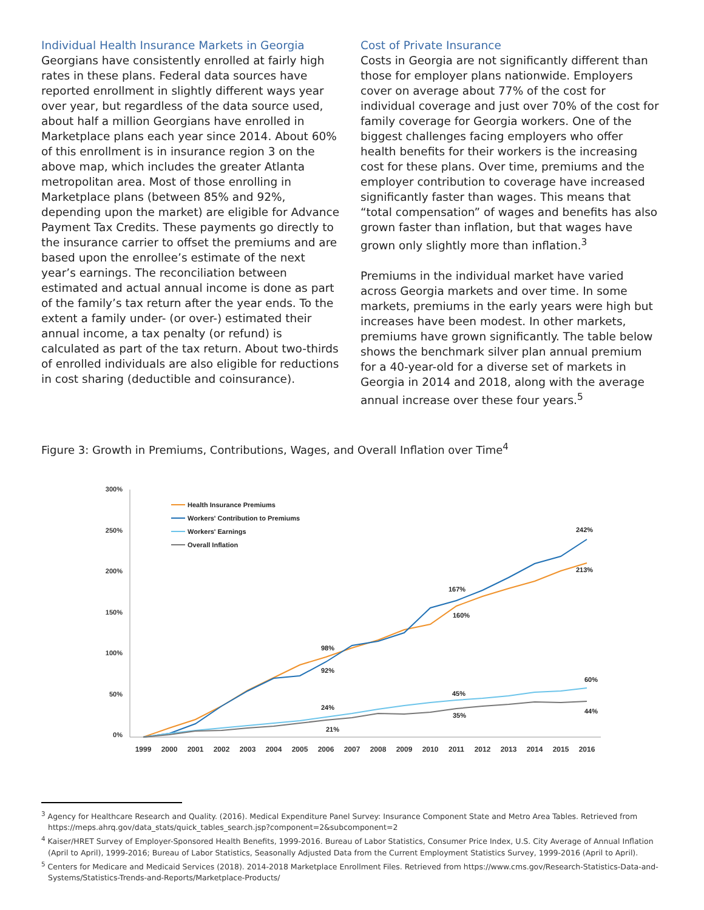Individual Health Insurance Markets in Georgia
Georgians have consistently enrolled at fairly high rates in these plans. Federal data sources have reported enrollment in slightly different ways year over year, but regardless of the data source used, about half a million Georgians have enrolled in Marketplace plans each year since 2014. About 60% of this enrollment is in insurance region 3 on the above map, which includes the greater Atlanta metropolitan area. Most of those enrolling in Marketplace plans (between 85% and 92%, depending upon the market) are eligible for Advance Payment Tax Credits. These payments go directly to the insurance carrier to offset the premiums and are based upon the enrollee’s estimate of the next year’s earnings. The reconciliation between estimated and actual annual income is done as part of the family’s tax return after the year ends. To the extent a family under- (or over-) estimated their annual income, a tax penalty (or refund) is calculated as part of the tax return. About two-thirds of enrolled individuals are also eligible for reductions in cost sharing (deductible and coinsurance).
Cost of Private Insurance
Costs in Georgia are not significantly different than those for employer plans nationwide. Employers cover on average about 77% of the cost for individual coverage and just over 70% of the cost for family coverage for Georgia workers. One of the biggest challenges facing employers who offer health benefits for their workers is the increasing cost for these plans. Over time, premiums and the employer contribution to coverage have increased significantly faster than wages. This means that “total compensation” of wages and benefits has also grown faster than inflation, but that wages have grown only slightly more than inflation.<sup>3</sup>
Premiums in the individual market have varied across Georgia markets and over time. In some markets, premiums in the early years were high but increases have been modest. In other markets, premiums have grown significantly. The table below shows the benchmark silver plan annual premium for a 40-year-old for a diverse set of markets in Georgia in 2014 and 2018, along with the average annual increase over these four years.<sup>5</sup>
Figure 3: Growth in Premiums, Contributions, Wages, and Overall Inflation over Time<sup>4</sup>
300%
250%
200%
150%
100%
50%
0%
1999
2000
2001
2002
2003
2004
2005
2006
2007
2008
2009
2010
2011
2012
2013
2014
2015
2016
Health Insurance Premiums
Workers' Contribution to Premiums
Workers' Earnings
Overall Inflation
242%
213%
167%
160%
98%
92%
60%
45%
35%
44%
24%
21%
<sup>3</sup> Agency for Healthcare Research and Quality. (2016). Medical Expenditure Panel Survey: Insurance Component State and Metro Area Tables. Retrieved from https://meps.ahrq.gov/data_stats/quick_tables_search.jsp?component=2&subcomponent=2
<sup>4</sup> Kaiser/HRET Survey of Employer-Sponsored Health Benefits, 1999-2016. Bureau of Labor Statistics, Consumer Price Index, U.S. City Average of Annual Inflation (April to April), 1999-2016; Bureau of Labor Statistics, Seasonally Adjusted Data from the Current Employment Statistics Survey, 1999-2016 (April to April).
<sup>5</sup> Centers for Medicare and Medicaid Services (2018). 2014-2018 Marketplace Enrollment Files. Retrieved from https://www.cms.gov/Research-Statistics-Data-and-Systems/Statistics-Trends-and-Reports/Marketplace-Products/